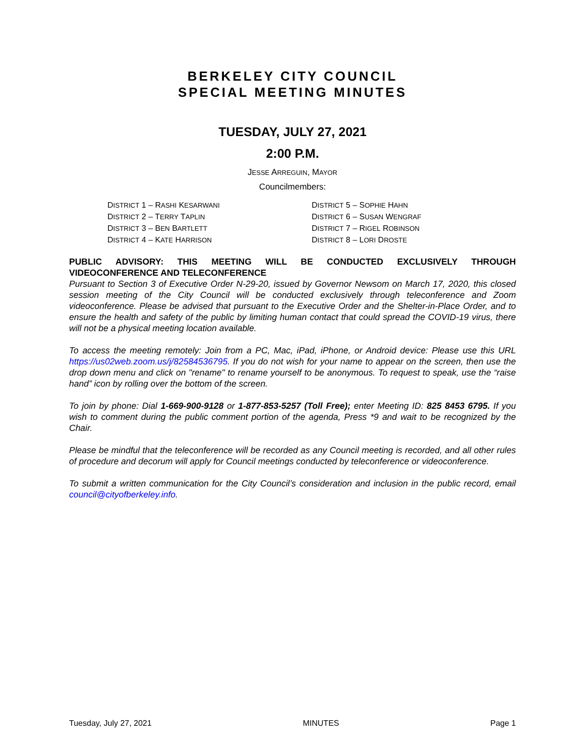BERKELEY CITY COUNCIL
SPECIAL MEETING MINUTES
TUESDAY, JULY 27, 2021
2:00 P.M.
JESSE ARREGUIN, MAYOR
Councilmembers:
DISTRICT 1 – RASHI KESARWANI
DISTRICT 2 – TERRY TAPLIN
DISTRICT 3 – BEN BARTLETT
DISTRICT 4 – KATE HARRISON
DISTRICT 5 – SOPHIE HAHN
DISTRICT 6 – SUSAN WENGRAF
DISTRICT 7 – RIGEL ROBINSON
DISTRICT 8 – LORI DROSTE
PUBLIC ADVISORY: THIS MEETING WILL BE CONDUCTED EXCLUSIVELY THROUGH VIDEOCONFERENCE AND TELECONFERENCE
Pursuant to Section 3 of Executive Order N-29-20, issued by Governor Newsom on March 17, 2020, this closed session meeting of the City Council will be conducted exclusively through teleconference and Zoom videoconference. Please be advised that pursuant to the Executive Order and the Shelter-in-Place Order, and to ensure the health and safety of the public by limiting human contact that could spread the COVID-19 virus, there will not be a physical meeting location available.
To access the meeting remotely: Join from a PC, Mac, iPad, iPhone, or Android device: Please use this URL https://us02web.zoom.us/j/82584536795. If you do not wish for your name to appear on the screen, then use the drop down menu and click on "rename" to rename yourself to be anonymous. To request to speak, use the “raise hand” icon by rolling over the bottom of the screen.
To join by phone: Dial 1-669-900-9128 or 1-877-853-5257 (Toll Free); enter Meeting ID: 825 8453 6795. If you wish to comment during the public comment portion of the agenda, Press *9 and wait to be recognized by the Chair.
Please be mindful that the teleconference will be recorded as any Council meeting is recorded, and all other rules of procedure and decorum will apply for Council meetings conducted by teleconference or videoconference.
To submit a written communication for the City Council’s consideration and inclusion in the public record, email council@cityofberkeley.info.
Tuesday, July 27, 2021 MINUTES Page 1